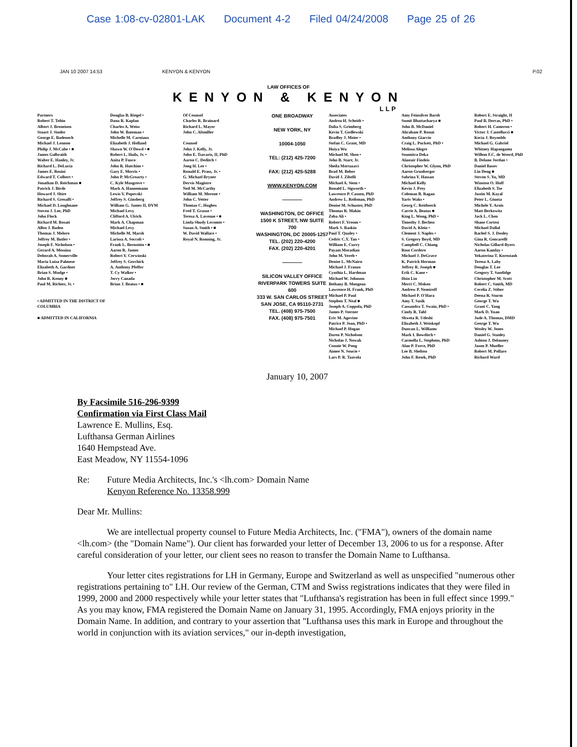Case 1:08-cv-02801-LAK Document 4-2 Filed 04/24/2008 Page 25 of 26
JAN 10 2007 14:53 KENYON & KENYON P.02
LAW OFFICES OF
KENYON & KENYON
LLP
Partners
Robert T. Tobin
Albert J. Breneisen
Stuart J. Sinder
George E. Badenoch
Michael J. Lennon
Philip J. McCabe • ■
James Galbraith
Walter E. Hanley, Jr.
Richard L. DeLucia
James E. Rosini
Edward T. Colbert •
Jonathan D. Reichman ■
Patrick J. Birde
Howard J. Shire
Richard S. Gresalfi •
Michael D. Loughnane
Steven J. Lee, PhD
John Flock
Richard M. Rosati
Allen J. Baden
Thomas J. Meloro
Jeffrey M. Butler •
Joseph F. Nicholson •
Gerard A. Messina
Deborah A. Somerville
Maria Luisa Palmese
Elizabeth A. Gardner
Brian S. Mudge •
John R. Kenny ■
Paul M. Richter, Jr. •
• ADMITTED IN THE DISTRICT OF COLUMBIA
■ ADMITTED IN CALIFORNIA
Douglas B. Riegel •
Dana R. Kaplan
Charles A. Weiss
John W. Bateman •
Michelle M. Carniaux
Elizabeth J. Holland
Shawn W. O'Dowd • ■
Robert L. Hails, Jr. •
Anita P. Fusco
John R. Hutchins •
Gary E. Morris •
John P. McGroarty •
C. Kyle Musgrove •
Mark A. Hannemann
Lewis V. Popovski
Jeffrey S. Ginsberg
William G. James II, DVM
Michael Levy
Clifford A. Ulrich
Mark A. Chapman
Michael Levy
Michelle M. Marsh
Larissa A. Soccoli •
Frank L. Bernstein • ■
Aaron R. James
Robert V. Cerwinski
Jeffrey S. Gerchick
A. Anthony Pfeffer
T. Cy Walker •
Jerry Canada
Brian J. Beatus • ■
Of Counsel
Charles R. Brainard
Richard L. Mayer
John C. Altmiller
Counsel
John J. Kelly, Jr.
John E. Tsavaris, II, PhD
Aaron C. Deditch •
Jong H. Lee •
Ronald E. Prass, Jr. •
G. Michael Bryner
Dervis Magistre
Neil M. McCarthy
William M. Merone •
John C. Vetter
Thomas C. Hughes
Fred T. Grasso •
Teresa A. Lavenue • ■
Linda Shudy Lecomte •
Susan A. Smith • ■
W. David Wallace •
Royal N. Ronning, Jr.
ONE BROADWAY
NEW YORK, NY
10004-1050
TEL: (212) 425-7200
FAX: (212) 425-5288
WWW.KENYON.COM
————
WASHINGTON, DC OFFICE
1500 K STREET, NW SUITE 700
WASHINGTON, DC 20005-1257
TEL. (202) 220-4200
FAX. (202) 220-4201
————
SILICON VALLEY OFFICE
RIVERPARK TOWERS SUITE 600
333 W. SAN CARLOS STREET
SAN JOSE, CA 95110-2731
TEL. (408) 975-7500
FAX. (408) 975-7501
Associates
Andrea H. Scheidt •
Dalia S. Grimberg
Kevin T. Godlewski
Bradley J. Meier •
Stefan C. Grant, MD
Huiya Wu
Michael M. Shen •
John B. Starr, Jr.
Sheila Mortazavi
Brad M. Beher
David J. Zibelli
Michael A. Siem •
Ronald L. Sigworth •
Lawrence P. Casson, PhD
Andrew L. Reibman, PhD
Denise M. Schuster, PhD
Thomas R. Makin
Zeba Ali •
Robert F. Vroom •
Mark S. Raskin
Paul T. Qualey •
Cedric C.Y. Tan •
William E. Curry
Payam Moradian
John M. Vereb •
Denise L. McNairn
Michael J. Franzo
Cynthia L. Hardman
Michael W. Johnson
Bethany B. Mongeau
Lawrence H. Frank, PhD
Michael P. Paul
Stephen T. Neal ■
Joseph A. Coppola, PhD
James P. Sterner
Eric M. Agovino
Patrice P. Jean, PhD •
Michael P. Hogan
Daren P. Nicholson
Nicholas J. Nowak
Connie W. Pong
Aimee N. Soucie •
Lars P. R. Taavola
Amy Feinsilver Barsh
Sumit Bhattacharya ■
John B. McDaniel
Abraham P. Ronai
Anthony Giaccio
Craig L. Puckett, PhD •
Melissa Alegre
Soumitra Deka
Alastair Findeis
Christopher W. Glynn, PhD
Aaron Grunberger
Sabrina Y. Hassan
Michael Kelly
Kevin J. Prey
Coleman B. Ragan
Yariv Waks •
Georg C. Reitboeck
Carrie A. Beatus ■
King L. Wong, PhD •
Timothy J. Bechen
David A. Klein •
Clement J. Naples •
S. Gregory Boyd, MD
Campbell C. Chiang
Rose Cordero
Michael J. DeGrave
K. Patrick Herman
Jeffrey R. Joseph ■
Erik C. Kane •
Hsin Lin
Merri C. Moken
Andrew P. Nemiroff
Michael P. O'Hara
Amy T. Sasik
Cassandra T. Swain, PhD •
Cindy R. Tahl
Shweta R. Udeshi
Elizabeth J. Weiskopf
Duncan L. Williams
Mark I. Bowditch •
Carmella L. Stephens, PhD
Alan P. Force, PhD
Lee B. Shelton
John F. Resek, PhD
Robert E. Straight, II
Paul B. Dercas, PhD •
Robert H. Cameron •
Victor J. Castellucci ■
Kecia J. Reynolds
Michael G. Gabriel
Whitney Hapangama
Willem F.C. de Weerd, PhD
B. Delano Jordan •
Daniel Basov
Lin Deng ■
Steven S. Yu, MD
Winston O. Huff
Elizabeth S. Tse
Justin M. Kayal
Peter L. Giunta
Michele Y. Arnis
Matt Berkowitz
Jack L. Chen
Shane Cortesi
Michael Dallal
Rachel S. J. Dooley
Gina R. Gencarelli
Nicholas Gillard-Byers
Aaron Kamlay •
Yekaterina T. Korostash
Teresa A. Lahy
Douglas T. Lee
Gregory T. Sandidge
Christopher M. Scott
Robert C. Smith, MD
Cecelia Z. Stiber
Deena R. Sturm
George T. Wu
Grant C. Yang
Mark D. Yuan
Jude A. Thomas, DMD
George T. Wu
Wesley W. Jones
Daniel G. Stanley
Ashton J. Delauney
Jason P. Mueller
Robert M. Pollaro
Richard Ward
January 10, 2007
By Facsimile 516-296-9399
Confirmation via First Class Mail
Lawrence E. Mullins, Esq.
Lufthansa German Airlines
1640 Hempstead Ave.
East Meadow, NY 11554-1096
Re: Future Media Architects, Inc.'s <lh.com> Domain Name
Kenyon Reference No. 13358.999
Dear Mr. Mullins:
We are intellectual property counsel to Future Media Architects, Inc. ("FMA"), owners of the domain name <lh.com> (the "Domain Name"). Our client has forwarded your letter of December 13, 2006 to us for a response. After careful consideration of your letter, our client sees no reason to transfer the Domain Name to Lufthansa.
Your letter cites registrations for LH in Germany, Europe and Switzerland as well as unspecified "numerous other registrations pertaining to" LH. Our review of the German, CTM and Swiss registrations indicates that they were filed in 1999, 2000 and 2000 respectively while your letter states that "Lufthansa's registration has been in full effect since 1999." As you may know, FMA registered the Domain Name on January 31, 1995. Accordingly, FMA enjoys priority in the Domain Name. In addition, and contrary to your assertion that "Lufthansa uses this mark in Europe and throughout the world in conjunction with its aviation services," our in-depth investigation,